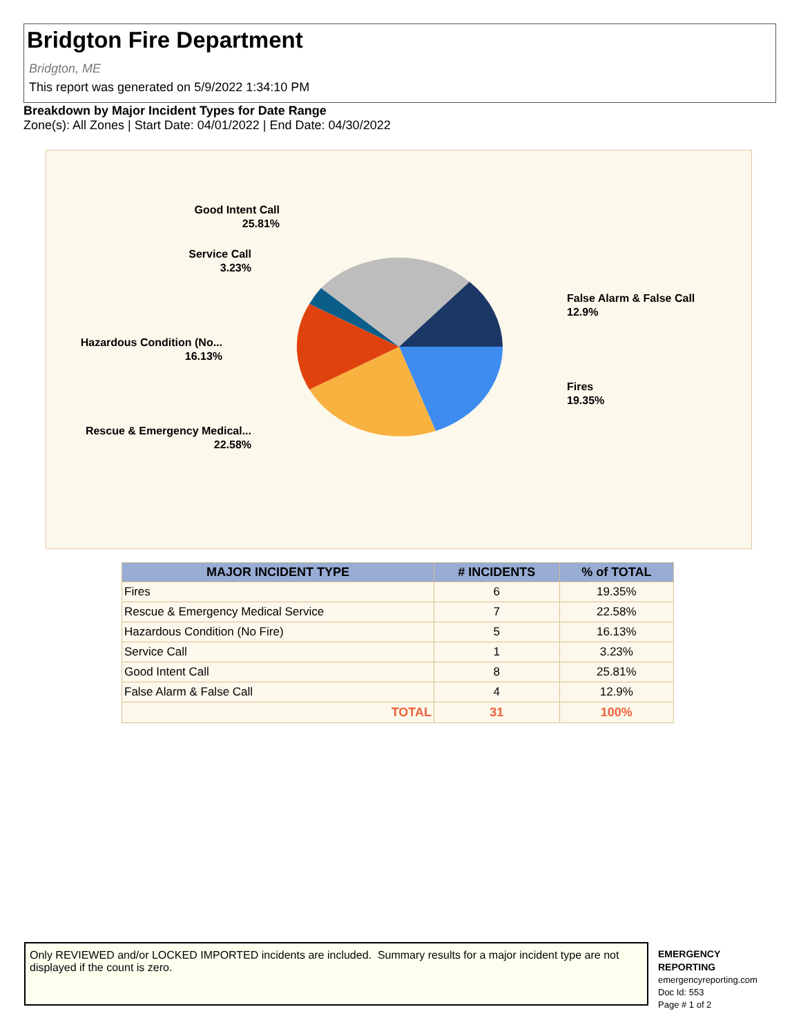Bridgton Fire Department
Bridgton, ME
This report was generated on 5/9/2022 1:34:10 PM
Breakdown by Major Incident Types for Date Range
Zone(s): All Zones | Start Date: 04/01/2022 | End Date: 04/30/2022
Good Intent Call
25.81%
Service Call
3.23%
Hazardous Condition (No...
16.13%
Rescue & Emergency Medical...
22.58%
False Alarm & False Call
12.9%
Fires
19.35%
| MAJOR INCIDENT TYPE | # INCIDENTS | % of TOTAL |
| --- | --- | --- |
| Fires | 6 | 19.35% |
| Rescue & Emergency Medical Service | 7 | 22.58% |
| Hazardous Condition (No Fire) | 5 | 16.13% |
| Service Call | 1 | 3.23% |
| Good Intent Call | 8 | 25.81% |
| False Alarm & False Call | 4 | 12.9% |
| TOTAL | 31 | 100% |
Only REVIEWED and/or LOCKED IMPORTED incidents are included. Summary results for a major incident type are not displayed if the count is zero.
EMERGENCY
REPORTING
emergencyreporting.com
Doc Id: 553
Page # 1 of 2